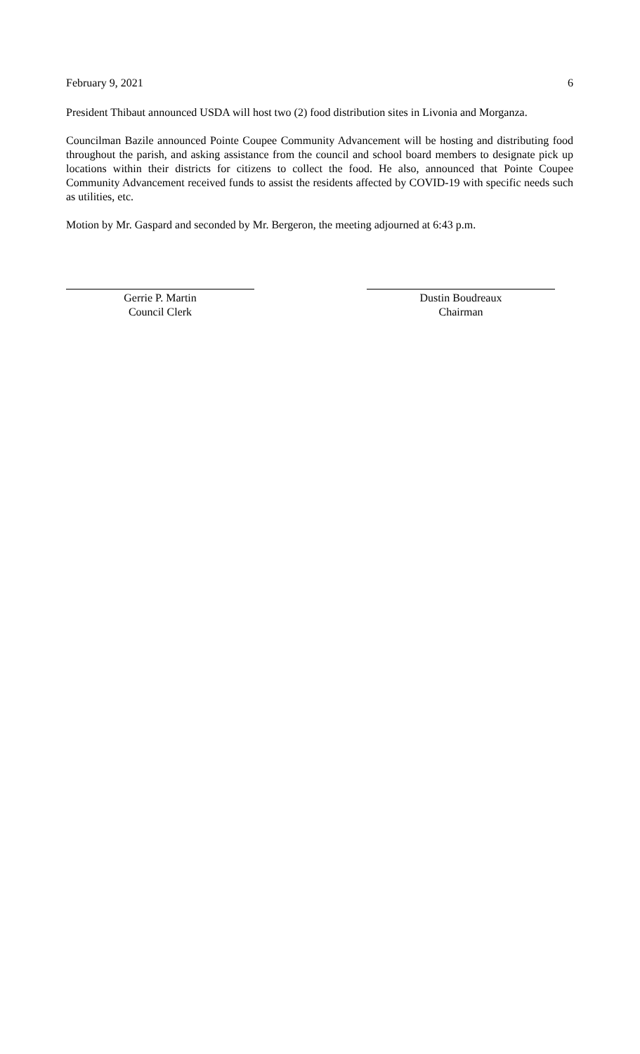February 9, 2021 6
President Thibaut announced USDA will host two (2) food distribution sites in Livonia and Morganza.
Councilman Bazile announced Pointe Coupee Community Advancement will be hosting and distributing food throughout the parish, and asking assistance from the council and school board members to designate pick up locations within their districts for citizens to collect the food. He also, announced that Pointe Coupee Community Advancement received funds to assist the residents affected by COVID-19 with specific needs such as utilities, etc.
Motion by Mr. Gaspard and seconded by Mr. Bergeron, the meeting adjourned at 6:43 p.m.
Gerrie P. Martin
Council Clerk
Dustin Boudreaux
Chairman